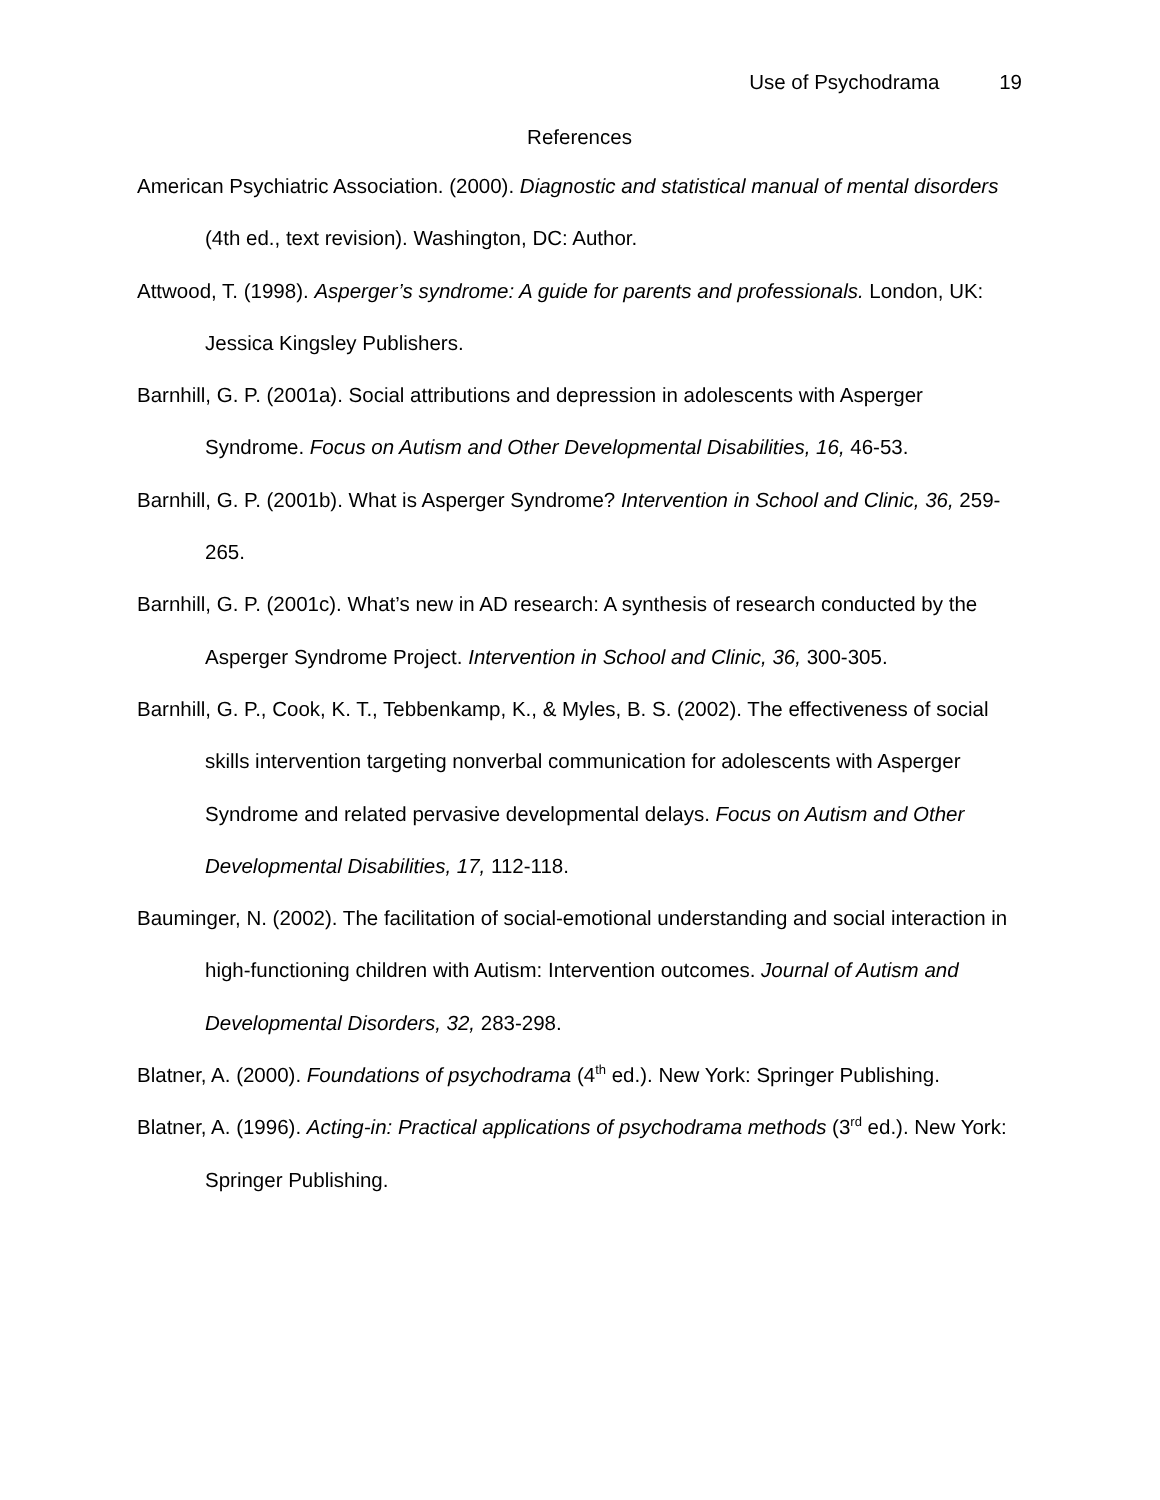Use of Psychodrama 19
References
American Psychiatric Association. (2000). Diagnostic and statistical manual of mental disorders (4th ed., text revision). Washington, DC: Author.
Attwood, T. (1998). Asperger’s syndrome: A guide for parents and professionals. London, UK: Jessica Kingsley Publishers.
Barnhill, G. P. (2001a). Social attributions and depression in adolescents with Asperger Syndrome. Focus on Autism and Other Developmental Disabilities, 16, 46-53.
Barnhill, G. P. (2001b). What is Asperger Syndrome? Intervention in School and Clinic, 36, 259-265.
Barnhill, G. P. (2001c). What’s new in AD research: A synthesis of research conducted by the Asperger Syndrome Project. Intervention in School and Clinic, 36, 300-305.
Barnhill, G. P., Cook, K. T., Tebbenkamp, K., & Myles, B. S. (2002). The effectiveness of social skills intervention targeting nonverbal communication for adolescents with Asperger Syndrome and related pervasive developmental delays. Focus on Autism and Other Developmental Disabilities, 17, 112-118.
Bauminger, N. (2002). The facilitation of social-emotional understanding and social interaction in high-functioning children with Autism: Intervention outcomes. Journal of Autism and Developmental Disorders, 32, 283-298.
Blatner, A. (2000). Foundations of psychodrama (4<sup>th</sup> ed.). New York: Springer Publishing.
Blatner, A. (1996). Acting-in: Practical applications of psychodrama methods (3<sup>rd</sup> ed.). New York: Springer Publishing.